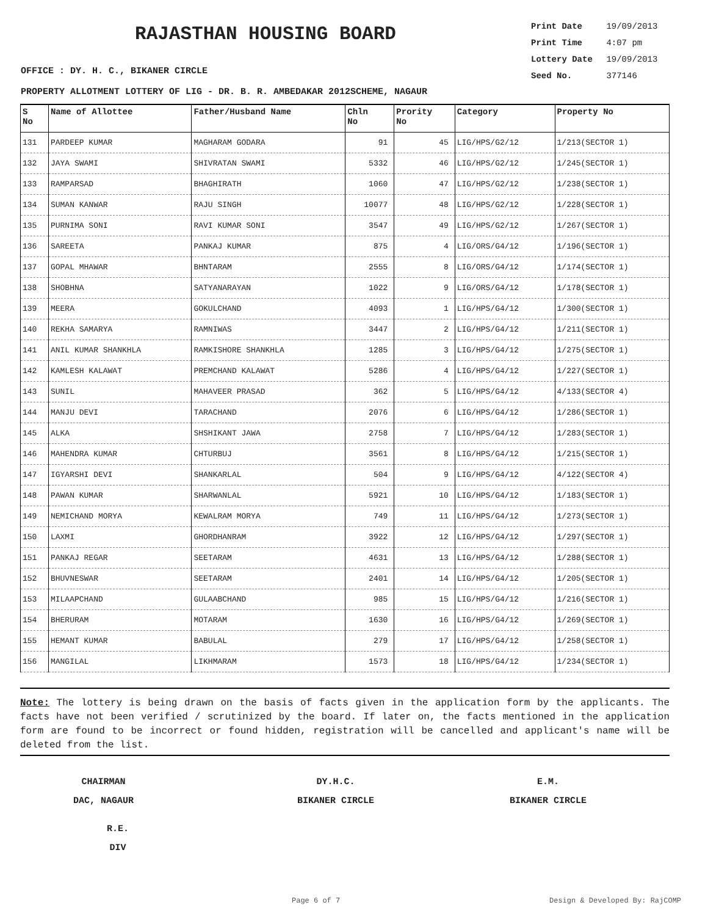RAJASTHAN HOUSING BOARD
Print Date 19/09/2013
Print Time 4:07 pm
Lottery Date 19/09/2013
Seed No. 377146
OFFICE : DY. H. C., BIKANER CIRCLE
PROPERTY ALLOTMENT LOTTERY OF LIG - DR. B. R. AMBEDAKAR 2012SCHEME, NAGAUR
| S No | Name of Allottee | Father/Husband Name | Chln No | Prority No | Category | Property No |
| --- | --- | --- | --- | --- | --- | --- |
| 131 | PARDEEP KUMAR | MAGHARAM GODARA | 91 | 45 | LIG/HPS/G2/12 | 1/213(SECTOR 1) |
| 132 | JAYA SWAMI | SHIVRATAN SWAMI | 5332 | 46 | LIG/HPS/G2/12 | 1/245(SECTOR 1) |
| 133 | RAMPARSAD | BHAGHIRATH | 1060 | 47 | LIG/HPS/G2/12 | 1/238(SECTOR 1) |
| 134 | SUMAN KANWAR | RAJU SINGH | 10077 | 48 | LIG/HPS/G2/12 | 1/228(SECTOR 1) |
| 135 | PURNIMA SONI | RAVI KUMAR SONI | 3547 | 49 | LIG/HPS/G2/12 | 1/267(SECTOR 1) |
| 136 | SAREETA | PANKAJ KUMAR | 875 | 4 | LIG/ORS/G4/12 | 1/196(SECTOR 1) |
| 137 | GOPAL MHAWAR | BHNTARAM | 2555 | 8 | LIG/ORS/G4/12 | 1/174(SECTOR 1) |
| 138 | SHOBHNA | SATYANARAYAN | 1022 | 9 | LIG/ORS/G4/12 | 1/178(SECTOR 1) |
| 139 | MEERA | GOKULCHAND | 4093 | 1 | LIG/HPS/G4/12 | 1/300(SECTOR 1) |
| 140 | REKHA SAMARYA | RAMNIWAS | 3447 | 2 | LIG/HPS/G4/12 | 1/211(SECTOR 1) |
| 141 | ANIL KUMAR SHANKHLA | RAMKISHORE SHANKHLA | 1285 | 3 | LIG/HPS/G4/12 | 1/275(SECTOR 1) |
| 142 | KAMLESH KALAWAT | PREMCHAND KALAWAT | 5286 | 4 | LIG/HPS/G4/12 | 1/227(SECTOR 1) |
| 143 | SUNIL | MAHAVEER PRASAD | 362 | 5 | LIG/HPS/G4/12 | 4/133(SECTOR 4) |
| 144 | MANJU DEVI | TARACHAND | 2076 | 6 | LIG/HPS/G4/12 | 1/286(SECTOR 1) |
| 145 | ALKA | SHSHIKANT JAWA | 2758 | 7 | LIG/HPS/G4/12 | 1/283(SECTOR 1) |
| 146 | MAHENDRA KUMAR | CHTURBUJ | 3561 | 8 | LIG/HPS/G4/12 | 1/215(SECTOR 1) |
| 147 | IGYARSHI DEVI | SHANKARLAL | 504 | 9 | LIG/HPS/G4/12 | 4/122(SECTOR 4) |
| 148 | PAWAN KUMAR | SHARWANLAL | 5921 | 10 | LIG/HPS/G4/12 | 1/183(SECTOR 1) |
| 149 | NEMICHAND MORYA | KEWALRAM MORYA | 749 | 11 | LIG/HPS/G4/12 | 1/273(SECTOR 1) |
| 150 | LAXMI | GHORDHANRAM | 3922 | 12 | LIG/HPS/G4/12 | 1/297(SECTOR 1) |
| 151 | PANKAJ REGAR | SEETARAM | 4631 | 13 | LIG/HPS/G4/12 | 1/288(SECTOR 1) |
| 152 | BHUVNESWAR | SEETARAM | 2401 | 14 | LIG/HPS/G4/12 | 1/205(SECTOR 1) |
| 153 | MILAAPCHAND | GULAABCHAND | 985 | 15 | LIG/HPS/G4/12 | 1/216(SECTOR 1) |
| 154 | BHERURAM | MOTARAM | 1630 | 16 | LIG/HPS/G4/12 | 1/269(SECTOR 1) |
| 155 | HEMANT KUMAR | BABULAL | 279 | 17 | LIG/HPS/G4/12 | 1/258(SECTOR 1) |
| 156 | MANGILAL | LIKHMARAM | 1573 | 18 | LIG/HPS/G4/12 | 1/234(SECTOR 1) |
Note: The lottery is being drawn on the basis of facts given in the application form by the applicants. The facts have not been verified / scrutinized by the board. If later on, the facts mentioned in the application form are found to be incorrect or found hidden, registration will be cancelled and applicant's name will be deleted from the list.
CHAIRMAN
DAC, NAGAUR
DY.H.C.
BIKANER CIRCLE
E.M.
BIKANER CIRCLE
R.E.
DIV
Page 6 of 7 Design & Developed By: RajCOMP